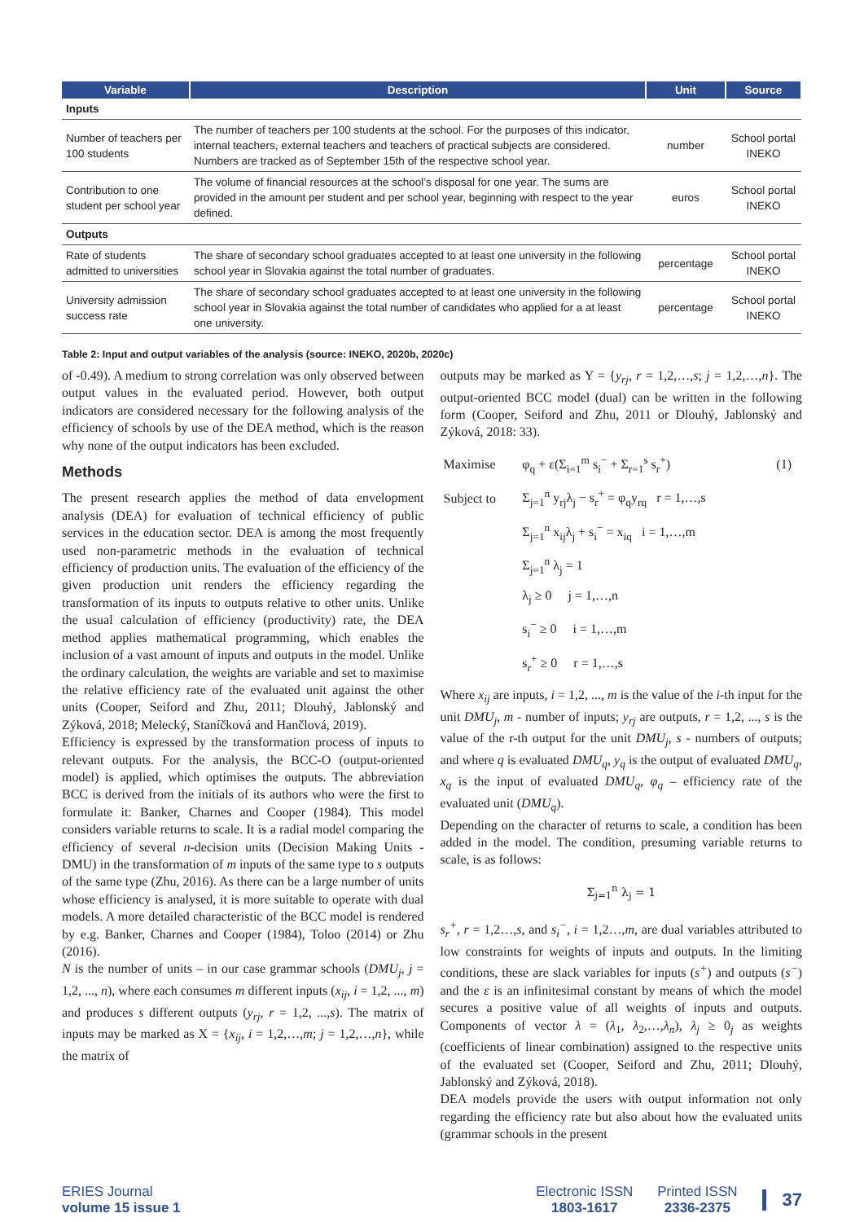| Variable | Description | Unit | Source |
| --- | --- | --- | --- |
| Inputs | | | |
| Number of teachers per 100 students | The number of teachers per 100 students at the school. For the purposes of this indicator, internal teachers, external teachers and teachers of practical subjects are considered. Numbers are tracked as of September 15th of the respective school year. | number | School portal INEKO |
| Contribution to one student per school year | The volume of financial resources at the school’s disposal for one year. The sums are provided in the amount per student and per school year, beginning with respect to the year defined. | euros | School portal INEKO |
| Outputs | | | |
| Rate of students admitted to universities | The share of secondary school graduates accepted to at least one university in the following school year in Slovakia against the total number of graduates. | percentage | School portal INEKO |
| University admission success rate | The share of secondary school graduates accepted to at least one university in the following school year in Slovakia against the total number of candidates who applied for a at least one university. | percentage | School portal INEKO |
Table 2: Input and output variables of the analysis (source: INEKO, 2020b, 2020c)
of -0.49). A medium to strong correlation was only observed between output values in the evaluated period. However, both output indicators are considered necessary for the following analysis of the efficiency of schools by use of the DEA method, which is the reason why none of the output indicators has been excluded.
Methods
The present research applies the method of data envelopment analysis (DEA) for evaluation of technical efficiency of public services in the education sector. DEA is among the most frequently used non-parametric methods in the evaluation of technical efficiency of production units. The evaluation of the efficiency of the given production unit renders the efficiency regarding the transformation of its inputs to outputs relative to other units. Unlike the usual calculation of efficiency (productivity) rate, the DEA method applies mathematical programming, which enables the inclusion of a vast amount of inputs and outputs in the model. Unlike the ordinary calculation, the weights are variable and set to maximise the relative efficiency rate of the evaluated unit against the other units (Cooper, Seiford and Zhu, 2011; Dlouhý, Jablonský and Zýková, 2018; Melecký, Staníčková and Hančlová, 2019).
Efficiency is expressed by the transformation process of inputs to relevant outputs. For the analysis, the BCC-O (output-oriented model) is applied, which optimises the outputs. The abbreviation BCC is derived from the initials of its authors who were the first to formulate it: Banker, Charnes and Cooper (1984). This model considers variable returns to scale. It is a radial model comparing the efficiency of several n-decision units (Decision Making Units - DMU) in the transformation of m inputs of the same type to s outputs of the same type (Zhu, 2016). As there can be a large number of units whose efficiency is analysed, it is more suitable to operate with dual models. A more detailed characteristic of the BCC model is rendered by e.g. Banker, Charnes and Cooper (1984), Toloo (2014) or Zhu (2016).
N is the number of units – in our case grammar schools (DMU<sub>j</sub>, j = 1,2, ..., n), where each consumes m different inputs (x<sub>ij</sub>, i = 1,2, ..., m) and produces s different outputs (y<sub>rj</sub>, r = 1,2, ...,s). The matrix of inputs may be marked as X = {x<sub>ij</sub>, i = 1,2,…,m; j = 1,2,…,n}, while the matrix of
outputs may be marked as Y = {y<sub>rj</sub>, r = 1,2,…,s; j = 1,2,…,n}. The output-oriented BCC model (dual) can be written in the following form (Cooper, Seiford and Zhu, 2011 or Dlouhý, Jablonský and Zýková, 2018: 33).
| Maximise | φ<sub>q</sub> + ε(Σ<sub>i=1</sub><sup>m</sup> s<sub>i</sub><sup>−</sup> + Σ<sub>r=1</sub><sup>s</sup> s<sub>r</sub><sup>+</sup>) | (1) |
| Subject to | Σ<sub>j=1</sub><sup>n</sup> y<sub>rj</sub>λ<sub>j</sub> − s<sub>r</sub><sup>+</sup> = φ<sub>q</sub>y<sub>rq</sub> r = 1,…,s | |
| | Σ<sub>j=1</sub><sup>n</sup> x<sub>ij</sub>λ<sub>j</sub> + s<sub>i</sub><sup>−</sup> = x<sub>iq</sub> i = 1,…,m | |
| | Σ<sub>j=1</sub><sup>n</sup> λ<sub>j</sub> = 1 | |
| | λ<sub>j</sub> ≥ 0 j = 1,…,n | |
| | s<sub>i</sub><sup>−</sup> ≥ 0 i = 1,…,m | |
| | s<sub>r</sub><sup>+</sup> ≥ 0 r = 1,…,s | |
Where x<sub>ij</sub> are inputs, i = 1,2, ..., m is the value of the i-th input for the unit DMU<sub>j</sub>, m - number of inputs; y<sub>rj</sub> are outputs, r = 1,2, ..., s is the value of the r-th output for the unit DMU<sub>j</sub>, s - numbers of outputs; and where q is evaluated DMU<sub>q</sub>, y<sub>q</sub> is the output of evaluated DMU<sub>q</sub>, x<sub>q</sub> is the input of evaluated DMU<sub>q</sub>, φ<sub>q</sub> – efficiency rate of the evaluated unit (DMU<sub>q</sub>).
Depending on the character of returns to scale, a condition has been added in the model. The condition, presuming variable returns to scale, is as follows:
Σ<sub>j=1</sub><sup>n</sup> λ<sub>j</sub> = 1
s<sub>r</sub><sup>+</sup>, r = 1,2…,s, and s<sub>i</sub><sup>−</sup>, i = 1,2…,m, are dual variables attributed to low constraints for weights of inputs and outputs. In the limiting conditions, these are slack variables for inputs (s<sup>+</sup>) and outputs (s<sup>−</sup>) and the ε is an infinitesimal constant by means of which the model secures a positive value of all weights of inputs and outputs. Components of vector λ = (λ<sub>1</sub>, λ<sub>2</sub>,…,λ<sub>n</sub>), λ<sub>j</sub> ≥ 0<sub>j</sub> as weights (coefficients of linear combination) assigned to the respective units of the evaluated set (Cooper, Seiford and Zhu, 2011; Dlouhý, Jablonský and Zýková, 2018).
DEA models provide the users with output information not only regarding the efficiency rate but also about how the evaluated units (grammar schools in the present
ERIES Journal
volume 15 issue 1
Electronic ISSN
1803-1617
Printed ISSN
2336-2375
37